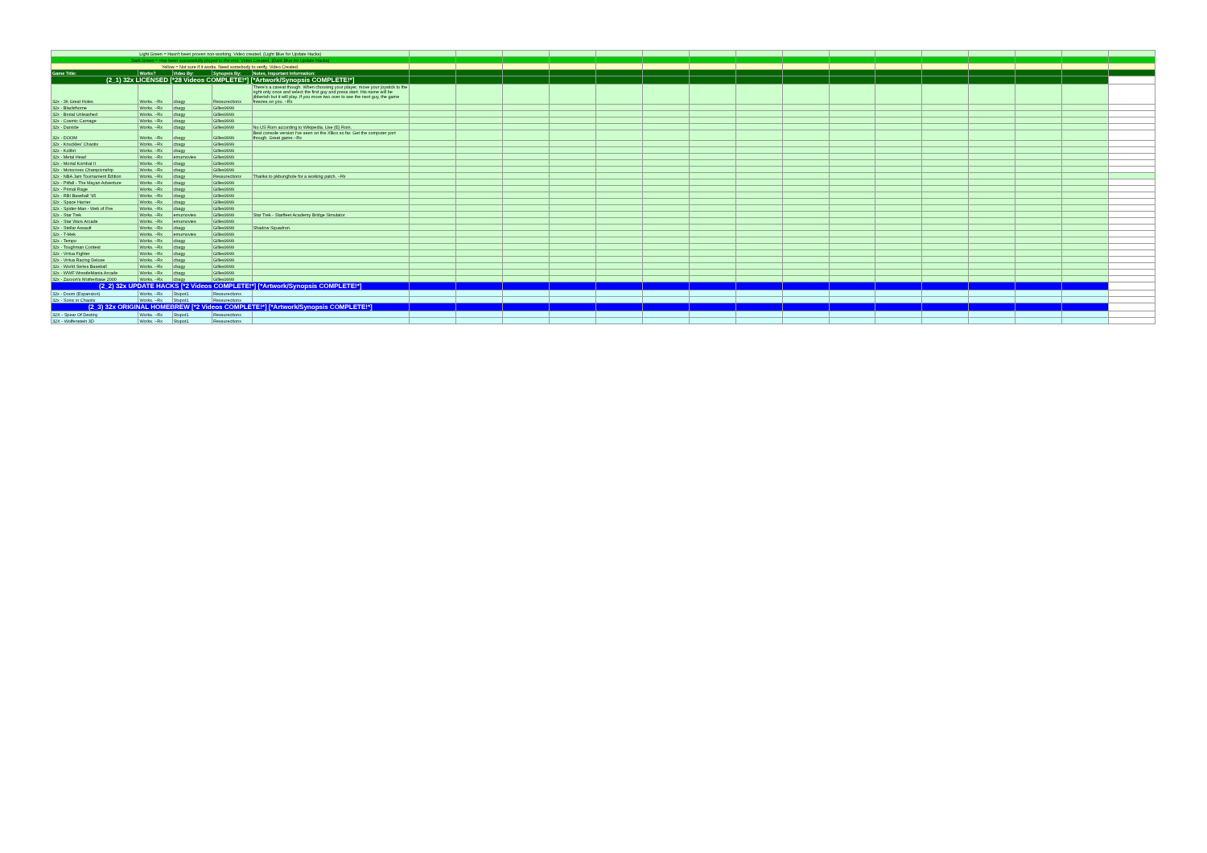| Light Green = Hasn't been proven non-working. Video created. (Light Blue for Update Hacks) | | | | | | | | | | | | | | | | | | | | |
| Dark Green = Has been successfully played to the end. Video Created. (Dark Blue for Update Hacks) | | | | | | | | | | | | | | | | | | | | |
| Yellow = Not sure if it works. Need somebody to verify. Video Created. | | | | | | | | | | | | | | | | | | | | |
| Game Title: | Works? | Video By: | Synopsis By: | Notes, Important Information: | | | | | | | | | | | | | | | | |
| (2_1) 32x LICENSED [*28 Videos COMPLETE!*] [*Artwork/Synopsis COMPLETE!*] | | | | | | | | | | | | | | | | | | | | |
| 32x - 36 Great Holes | Works. ~Rx | cbagy | Ressurectionx | There's a caveat though. When choosing your player, move your joystick to the right only once and select the first guy and press start. His name will be jibberish but it will play. If you move two over to see the next guy, the game freezes on you. ~Rx | | | | | | | | | | | | | | | | |
| 32x - Blackthorne | Works. ~Rx | cbagy | Gilles9999 | | | | | | | | | | | | | | | | | |
| 32x - Brutal Unleashed | Works. ~Rx | cbagy | Gilles9999 | | | | | | | | | | | | | | | | | |
| 32x - Cosmic Carnage | Works. ~Rx | cbagy | Gilles9999 | | | | | | | | | | | | | | | | | |
| 32x - Darxide | Works. ~Rx | cbagy | Gilles9999 | No US Rom according to Wikipedia. Use (E) Rom. | | | | | | | | | | | | | | | | |
| 32x - DOOM | Works. ~Rx | cbagy | Gilles9999 | Best console version I've seen on the XBox so far. Get the computer port though. Great game.~Rx | | | | | | | | | | | | | | | | |
| 32x - Knuckles' Chaotix | Works. ~Rx | cbagy | Gilles9999 | | | | | | | | | | | | | | | | | |
| 32x - Kolibri | Works. ~Rx | cbagy | Gilles9999 | | | | | | | | | | | | | | | | | |
| 32x - Metal Head | Works. ~Rx | emumovies | Gilles9999 | | | | | | | | | | | | | | | | | |
| 32x - Mortal Kombat II | Works. ~Rx | cbagy | Gilles9999 | | | | | | | | | | | | | | | | | |
| 32x - Motocross Championship | Works. ~Rx | cbagy | Gilles9999 | | | | | | | | | | | | | | | | | |
| 32x - NBA Jam Tournament Edition | Works. ~Rx | cbagy | Ressurectionx | Thanks to pkbunghole for a working patch. ~Rx | | | | | | | | | | | | | | | | |
| 32x - Pitfall - The Mayan Adventure | Works. ~Rx | cbagy | Gilles9999 | | | | | | | | | | | | | | | | | |
| 32x - Primal Rage | Works. ~Rx | cbagy | Gilles9999 | | | | | | | | | | | | | | | | | |
| 32x - RBI Baseball '95 | Works. ~Rx | cbagy | Gilles9999 | | | | | | | | | | | | | | | | | |
| 32x - Space Harrier | Works. ~Rx | cbagy | Gilles9999 | | | | | | | | | | | | | | | | | |
| 32x - Spider-Man - Web of Fire | Works. ~Rx | cbagy | Gilles9999 | | | | | | | | | | | | | | | | | |
| 32x - Star Trek | Works. ~Rx | emumovies | Gilles9999 | Star Trek - Starfleet Academy Bridge Simulator | | | | | | | | | | | | | | | | |
| 32x - Star Wars Arcade | Works. ~Rx | emumovies | Gilles9999 | | | | | | | | | | | | | | | | | |
| 32x - Stellar Assault | Works. ~Rx | cbagy | Gilles9999 | Shadow Squadron. | | | | | | | | | | | | | | | | |
| 32x - T-Mek | Works. ~Rx | emumovies | Gilles9999 | | | | | | | | | | | | | | | | | |
| 32x - Tempo | Works. ~Rx | cbagy | Gilles9999 | | | | | | | | | | | | | | | | | |
| 32x - Toughman Contest | Works. ~Rx | cbagy | Gilles9999 | | | | | | | | | | | | | | | | | |
| 32x - Virtua Fighter | Works. ~Rx | cbagy | Gilles9999 | | | | | | | | | | | | | | | | | |
| 32x - Virtua Racing Deluxe | Works. ~Rx | cbagy | Gilles9999 | | | | | | | | | | | | | | | | | |
| 32x - World Series Baseball | Works. ~Rx | cbagy | Gilles9999 | | | | | | | | | | | | | | | | | |
| 32x - WWF WrestleMania Arcade | Works. ~Rx | cbagy | Gilles9999 | | | | | | | | | | | | | | | | | |
| 32x - Zaxxon's Motherbase 2000 | Works. ~Rx | cbagy | Gilles9999 | | | | | | | | | | | | | | | | | |
| (2_2) 32x UPDATE HACKS [*2 Videos COMPLETE!*] [*Artwork/Synopsis COMPLETE!*] | | | | | | | | | | | | | | | | | | | | |
| 32x - Doom (Expansion) | Works. ~Rx | Stupot1 | Ressurectionx | | | | | | | | | | | | | | | | | |
| 32x - Sonic in Chaotix | Works. ~Rx | Stupot1 | Ressurectionx | | | | | | | | | | | | | | | | | |
| (2_3) 32x ORIGINAL HOMEBREW [*2 Videos COMPLETE!*] [*Artwork/Synopsis COMPLETE!*] | | | | | | | | | | | | | | | | | | | | |
| 32X - Spear Of Destiny | Works. ~Rx | Stupot1 | Ressurectionx | | | | | | | | | | | | | | | | | |
| 32X - Wolfenstein 3D | Works. ~Rx | Stupot1 | Ressurectionx | | | | | | | | | | | | | | | | | |